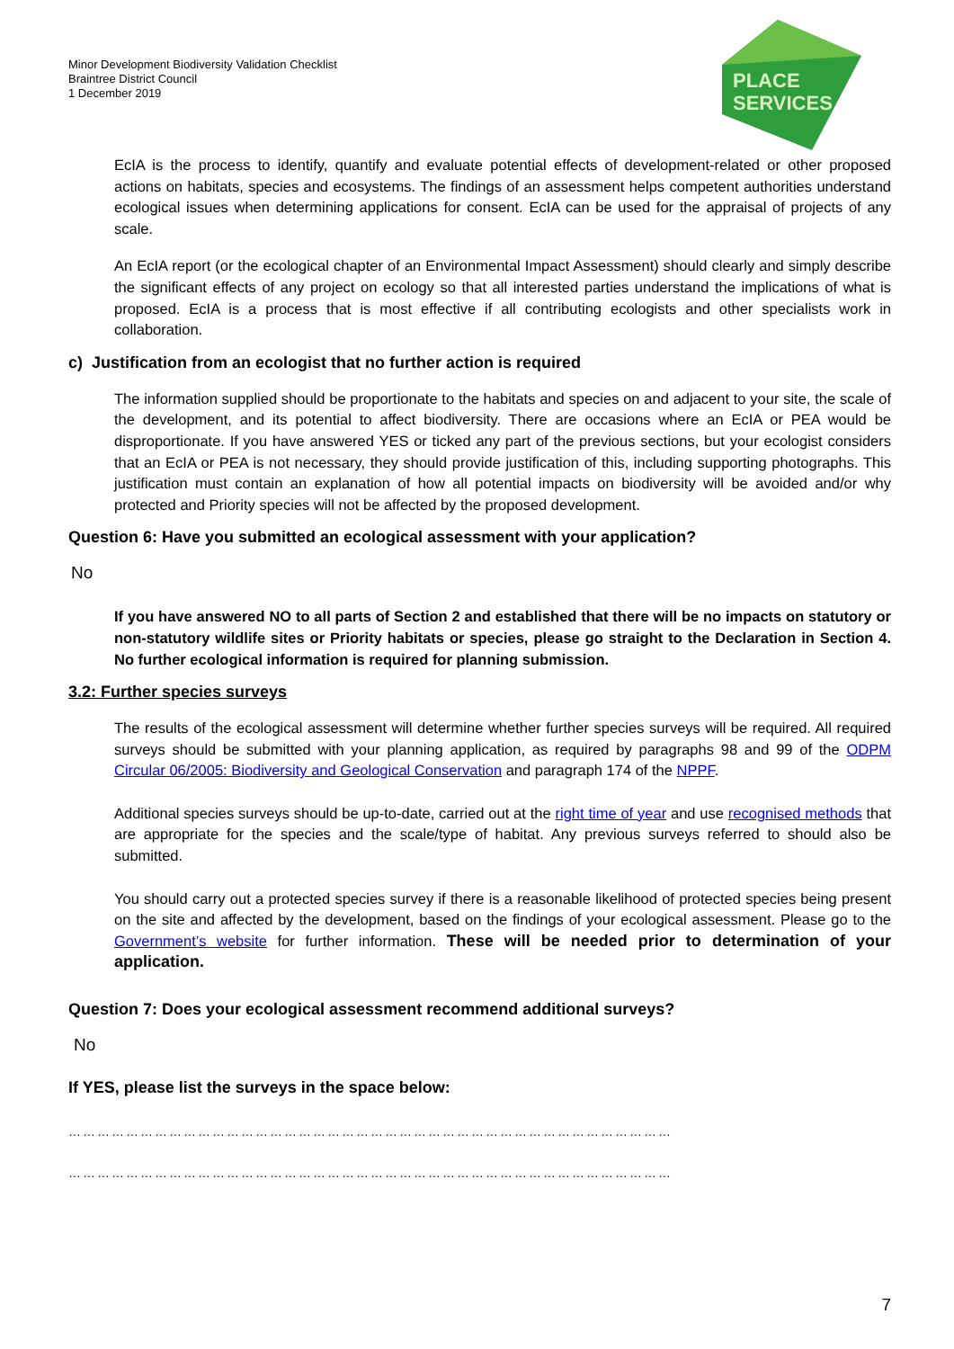Minor Development Biodiversity Validation Checklist
Braintree District Council
1 December 2019
PLACE
SERVICES
EcIA is the process to identify, quantify and evaluate potential effects of development-related or other proposed actions on habitats, species and ecosystems. The findings of an assessment helps competent authorities understand ecological issues when determining applications for consent. EcIA can be used for the appraisal of projects of any scale.
An EcIA report (or the ecological chapter of an Environmental Impact Assessment) should clearly and simply describe the significant effects of any project on ecology so that all interested parties understand the implications of what is proposed. EcIA is a process that is most effective if all contributing ecologists and other specialists work in collaboration.
c) Justification from an ecologist that no further action is required
The information supplied should be proportionate to the habitats and species on and adjacent to your site, the scale of the development, and its potential to affect biodiversity. There are occasions where an EcIA or PEA would be disproportionate. If you have answered YES or ticked any part of the previous sections, but your ecologist considers that an EcIA or PEA is not necessary, they should provide justification of this, including supporting photographs. This justification must contain an explanation of how all potential impacts on biodiversity will be avoided and/or why protected and Priority species will not be affected by the proposed development.
Question 6: Have you submitted an ecological assessment with your application?
No
If you have answered NO to all parts of Section 2 and established that there will be no impacts on statutory or non-statutory wildlife sites or Priority habitats or species, please go straight to the Declaration in Section 4. No further ecological information is required for planning submission.
3.2: Further species surveys
The results of the ecological assessment will determine whether further species surveys will be required. All required surveys should be submitted with your planning application, as required by paragraphs 98 and 99 of the ODPM Circular 06/2005: Biodiversity and Geological Conservation and paragraph 174 of the NPPF.
Additional species surveys should be up-to-date, carried out at the right time of year and use recognised methods that are appropriate for the species and the scale/type of habitat. Any previous surveys referred to should also be submitted.
You should carry out a protected species survey if there is a reasonable likelihood of protected species being present on the site and affected by the development, based on the findings of your ecological assessment. Please go to the Government’s website for further information. These will be needed prior to determination of your application.
Question 7: Does your ecological assessment recommend additional surveys?
No
If YES, please list the surveys in the space below:
………………………………………………………………………………………………………………
………………………………………………………………………………………………………………
7